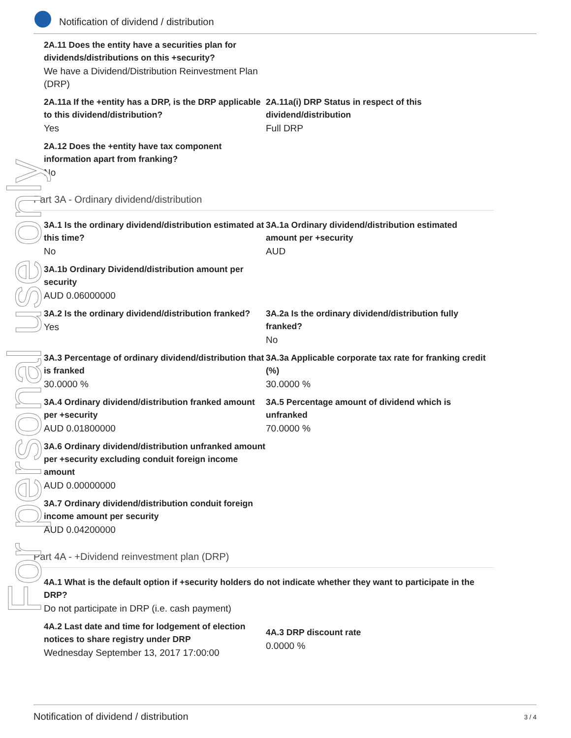Notification of dividend / distribution
2A.11 Does the entity have a securities plan for dividends/distributions on this +security?
We have a Dividend/Distribution Reinvestment Plan (DRP)
2A.11a If the +entity has a DRP, is the DRP applicable to this dividend/distribution?
Yes
2A.11a(i) DRP Status in respect of this dividend/distribution
Full DRP
2A.12 Does the +entity have tax component information apart from franking?
No
Part 3A - Ordinary dividend/distribution
3A.1 Is the ordinary dividend/distribution estimated at this time?
No
3A.1a Ordinary dividend/distribution estimated amount per +security
AUD
3A.1b Ordinary Dividend/distribution amount per security
AUD 0.06000000
3A.2 Is the ordinary dividend/distribution franked?
Yes
3A.2a Is the ordinary dividend/distribution fully franked?
No
3A.3 Percentage of ordinary dividend/distribution that is franked
30.0000 %
3A.3a Applicable corporate tax rate for franking credit (%)
30.0000 %
3A.4 Ordinary dividend/distribution franked amount per +security
AUD 0.01800000
3A.5 Percentage amount of dividend which is unfranked
70.0000 %
3A.6 Ordinary dividend/distribution unfranked amount per +security excluding conduit foreign income amount
AUD 0.00000000
3A.7 Ordinary dividend/distribution conduit foreign income amount per security
AUD 0.04200000
Part 4A - +Dividend reinvestment plan (DRP)
4A.1 What is the default option if +security holders do not indicate whether they want to participate in the DRP?
Do not participate in DRP (i.e. cash payment)
4A.2 Last date and time for lodgement of election notices to share registry under DRP
Wednesday September 13, 2017 17:00:00
4A.3 DRP discount rate
0.0000 %
For personal use only
Notification of dividend / distribution 3 / 4